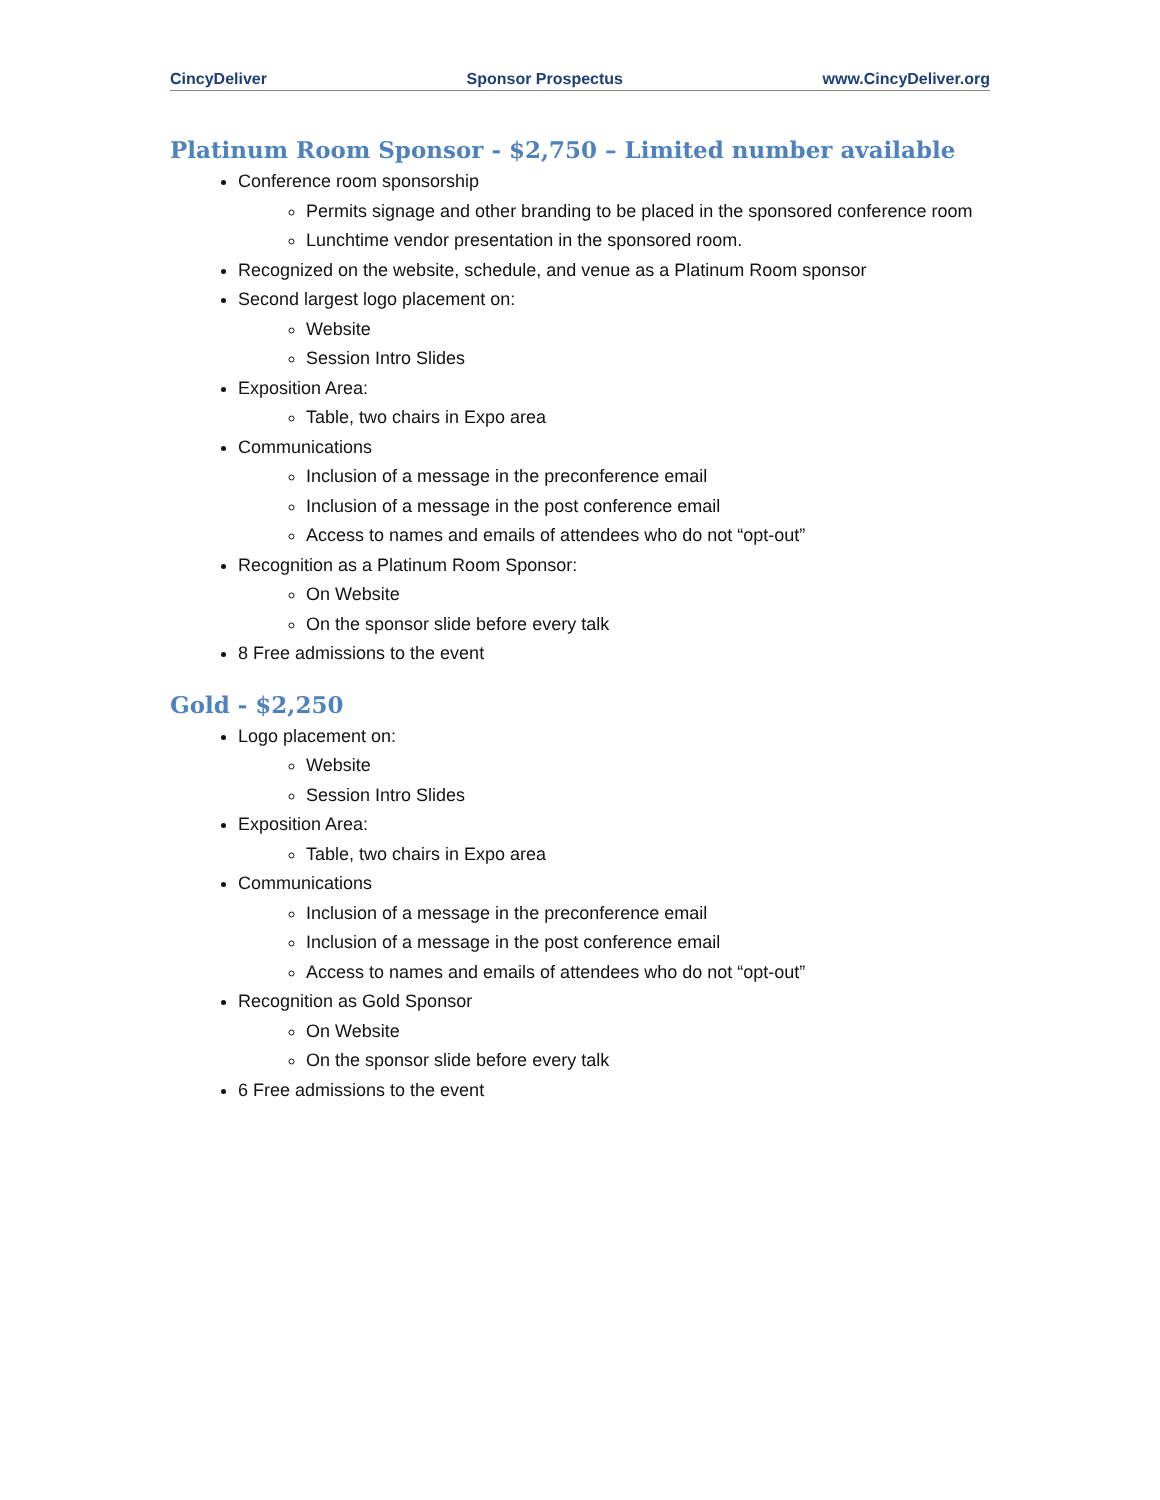CincyDeliver Sponsor Prospectus www.CincyDeliver.org
Platinum Room Sponsor - $2,750 – Limited number available
Conference room sponsorship
Permits signage and other branding to be placed in the sponsored conference room
Lunchtime vendor presentation in the sponsored room.
Recognized on the website, schedule, and venue as a Platinum Room sponsor
Second largest logo placement on:
Website
Session Intro Slides
Exposition Area:
Table, two chairs in Expo area
Communications
Inclusion of a message in the preconference email
Inclusion of a message in the post conference email
Access to names and emails of attendees who do not “opt-out”
Recognition as a Platinum Room Sponsor:
On Website
On the sponsor slide before every talk
8 Free admissions to the event
Gold - $2,250
Logo placement on:
Website
Session Intro Slides
Exposition Area:
Table, two chairs in Expo area
Communications
Inclusion of a message in the preconference email
Inclusion of a message in the post conference email
Access to names and emails of attendees who do not “opt-out”
Recognition as Gold Sponsor
On Website
On the sponsor slide before every talk
6 Free admissions to the event